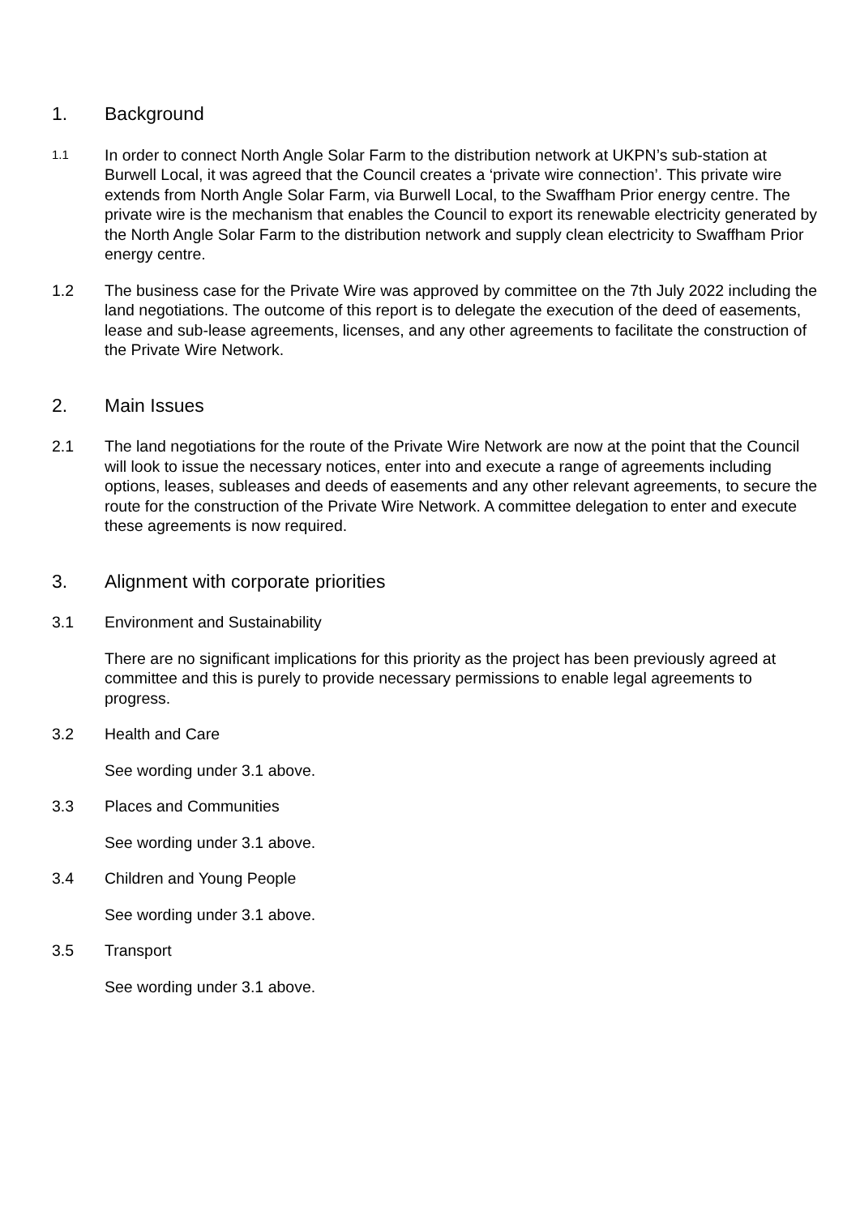1. Background
1.1 In order to connect North Angle Solar Farm to the distribution network at UKPN’s sub-station at Burwell Local, it was agreed that the Council creates a ‘private wire connection’. This private wire extends from North Angle Solar Farm, via Burwell Local, to the Swaffham Prior energy centre. The private wire is the mechanism that enables the Council to export its renewable electricity generated by the North Angle Solar Farm to the distribution network and supply clean electricity to Swaffham Prior energy centre.
1.2 The business case for the Private Wire was approved by committee on the 7th July 2022 including the land negotiations. The outcome of this report is to delegate the execution of the deed of easements, lease and sub-lease agreements, licenses, and any other agreements to facilitate the construction of the Private Wire Network.
2. Main Issues
2.1 The land negotiations for the route of the Private Wire Network are now at the point that the Council will look to issue the necessary notices, enter into and execute a range of agreements including options, leases, subleases and deeds of easements and any other relevant agreements, to secure the route for the construction of the Private Wire Network. A committee delegation to enter and execute these agreements is now required.
3. Alignment with corporate priorities
3.1 Environment and Sustainability
There are no significant implications for this priority as the project has been previously agreed at committee and this is purely to provide necessary permissions to enable legal agreements to progress.
3.2 Health and Care
See wording under 3.1 above.
3.3 Places and Communities
See wording under 3.1 above.
3.4 Children and Young People
See wording under 3.1 above.
3.5 Transport
See wording under 3.1 above.